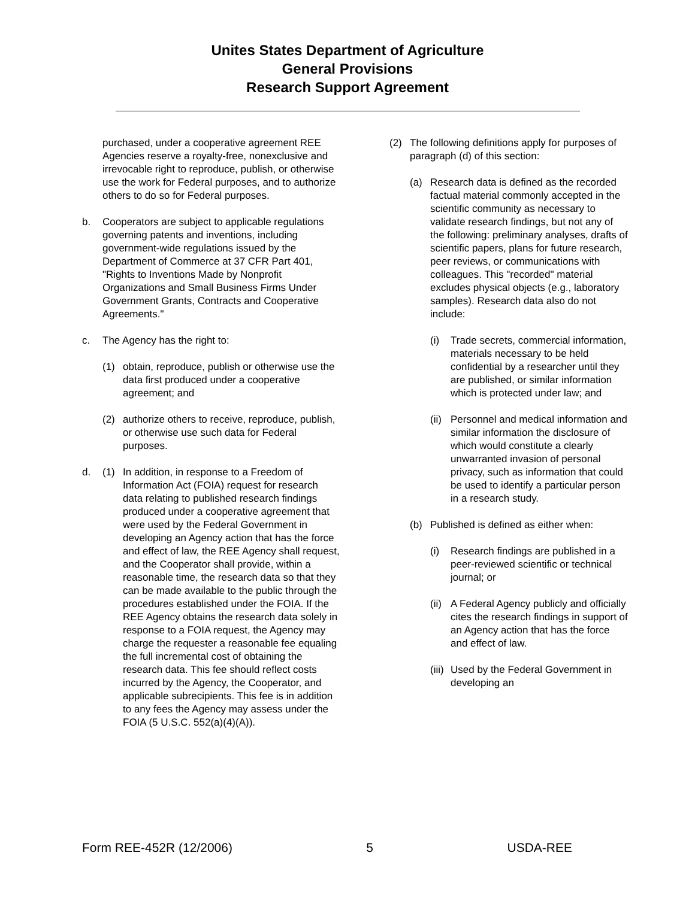Unites States Department of Agriculture
General Provisions
Research Support Agreement
purchased, under a cooperative agreement REE Agencies reserve a royalty-free, nonexclusive and irrevocable right to reproduce, publish, or otherwise use the work for Federal purposes, and to authorize others to do so for Federal purposes.
b. Cooperators are subject to applicable regulations governing patents and inventions, including government-wide regulations issued by the Department of Commerce at 37 CFR Part 401, "Rights to Inventions Made by Nonprofit Organizations and Small Business Firms Under Government Grants, Contracts and Cooperative Agreements."
c. The Agency has the right to:
(1) obtain, reproduce, publish or otherwise use the data first produced under a cooperative agreement; and
(2) authorize others to receive, reproduce, publish, or otherwise use such data for Federal purposes.
d. (1) In addition, in response to a Freedom of Information Act (FOIA) request for research data relating to published research findings produced under a cooperative agreement that were used by the Federal Government in developing an Agency action that has the force and effect of law, the REE Agency shall request, and the Cooperator shall provide, within a reasonable time, the research data so that they can be made available to the public through the procedures established under the FOIA. If the REE Agency obtains the research data solely in response to a FOIA request, the Agency may charge the requester a reasonable fee equaling the full incremental cost of obtaining the research data. This fee should reflect costs incurred by the Agency, the Cooperator, and applicable subrecipients. This fee is in addition to any fees the Agency may assess under the FOIA (5 U.S.C. 552(a)(4)(A)).
(2) The following definitions apply for purposes of paragraph (d) of this section:
(a) Research data is defined as the recorded factual material commonly accepted in the scientific community as necessary to validate research findings, but not any of the following: preliminary analyses, drafts of scientific papers, plans for future research, peer reviews, or communications with colleagues. This "recorded" material excludes physical objects (e.g., laboratory samples). Research data also do not include:
(i) Trade secrets, commercial information, materials necessary to be held confidential by a researcher until they are published, or similar information which is protected under law; and
(ii) Personnel and medical information and similar information the disclosure of which would constitute a clearly unwarranted invasion of personal privacy, such as information that could be used to identify a particular person in a research study.
(b) Published is defined as either when:
(i) Research findings are published in a peer-reviewed scientific or technical journal; or
(ii) A Federal Agency publicly and officially cites the research findings in support of an Agency action that has the force and effect of law.
(iii) Used by the Federal Government in developing an
Form REE-452R (12/2006) 5 USDA-REE